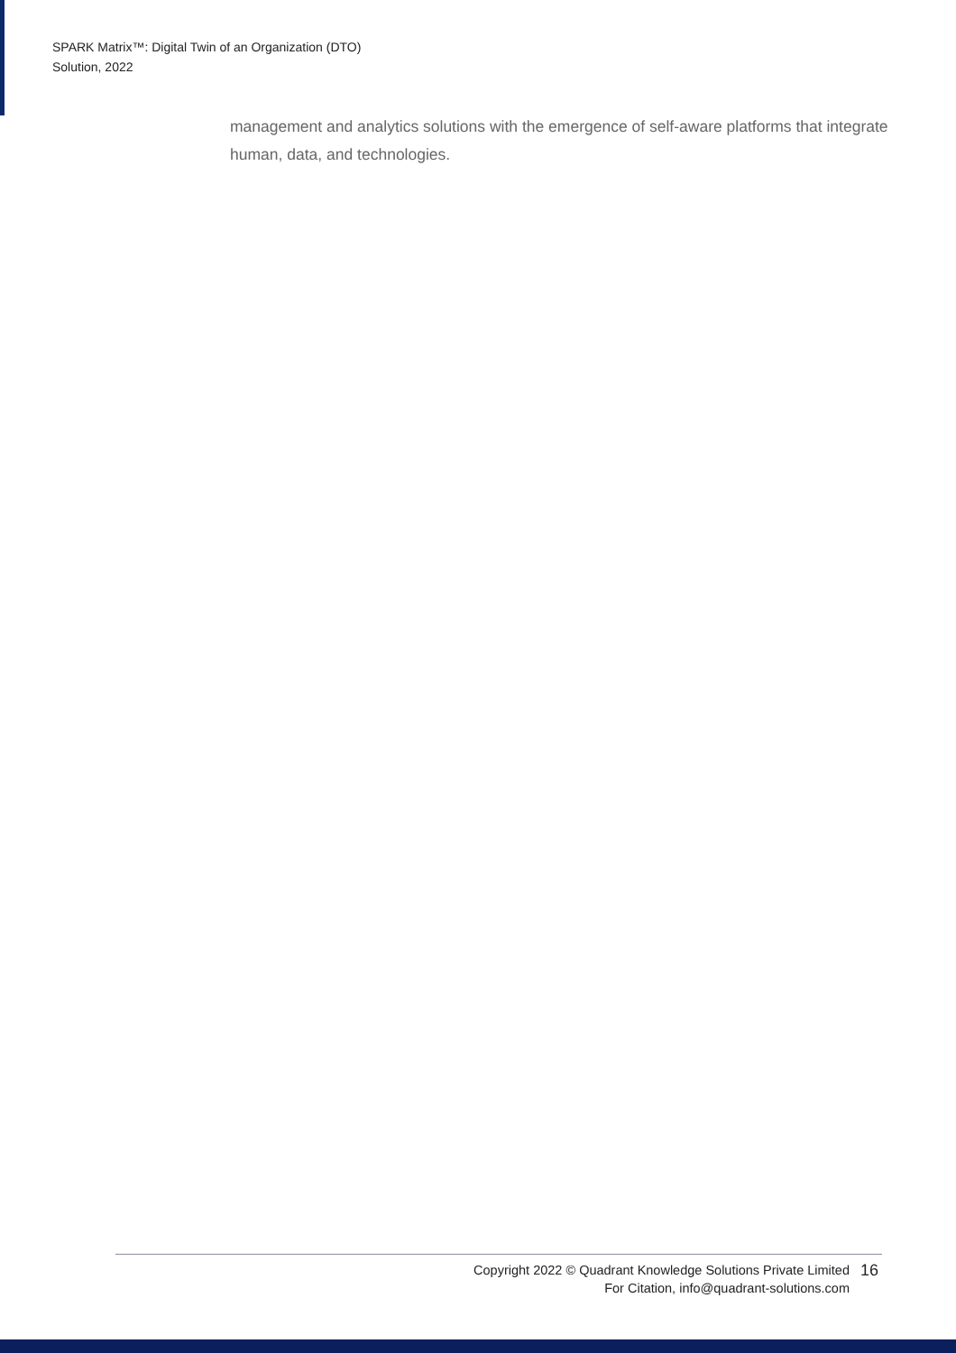SPARK Matrix™: Digital Twin of an Organization (DTO)
Solution, 2022
management and analytics solutions with the emergence of self-aware platforms that integrate human, data, and technologies.
Copyright 2022 © Quadrant Knowledge Solutions Private Limited
For Citation, info@quadrant-solutions.com
16